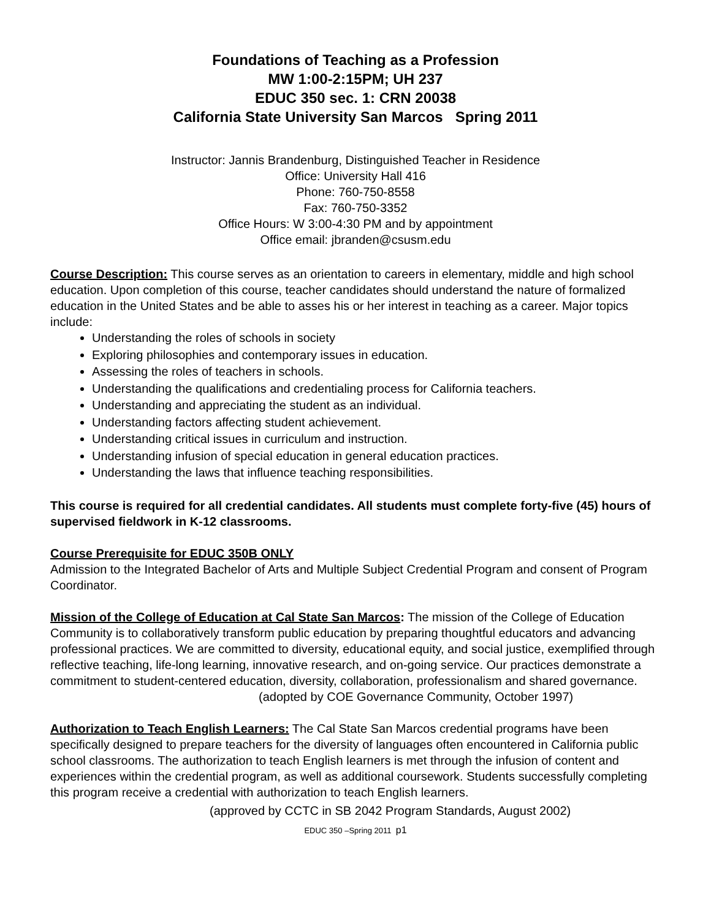Foundations of Teaching as a Profession
MW 1:00-2:15PM; UH 237
EDUC 350 sec. 1: CRN 20038
California State University San Marcos Spring 2011
Instructor: Jannis Brandenburg, Distinguished Teacher in Residence
Office: University Hall 416
Phone: 760-750-8558
Fax: 760-750-3352
Office Hours: W 3:00-4:30 PM and by appointment
Office email: jbranden@csusm.edu
Course Description: This course serves as an orientation to careers in elementary, middle and high school education. Upon completion of this course, teacher candidates should understand the nature of formalized education in the United States and be able to asses his or her interest in teaching as a career. Major topics include:
Understanding the roles of schools in society
Exploring philosophies and contemporary issues in education.
Assessing the roles of teachers in schools.
Understanding the qualifications and credentialing process for California teachers.
Understanding and appreciating the student as an individual.
Understanding factors affecting student achievement.
Understanding critical issues in curriculum and instruction.
Understanding infusion of special education in general education practices.
Understanding the laws that influence teaching responsibilities.
This course is required for all credential candidates. All students must complete forty-five (45) hours of supervised fieldwork in K-12 classrooms.
Course Prerequisite for EDUC 350B ONLY
Admission to the Integrated Bachelor of Arts and Multiple Subject Credential Program and consent of Program Coordinator.
Mission of the College of Education at Cal State San Marcos: The mission of the College of Education Community is to collaboratively transform public education by preparing thoughtful educators and advancing professional practices. We are committed to diversity, educational equity, and social justice, exemplified through reflective teaching, life-long learning, innovative research, and on-going service. Our practices demonstrate a commitment to student-centered education, diversity, collaboration, professionalism and shared governance.
(adopted by COE Governance Community, October 1997)
Authorization to Teach English Learners: The Cal State San Marcos credential programs have been specifically designed to prepare teachers for the diversity of languages often encountered in California public school classrooms. The authorization to teach English learners is met through the infusion of content and experiences within the credential program, as well as additional coursework. Students successfully completing this program receive a credential with authorization to teach English learners.
(approved by CCTC in SB 2042 Program Standards, August 2002)
EDUC 350 –Spring 2011 p1